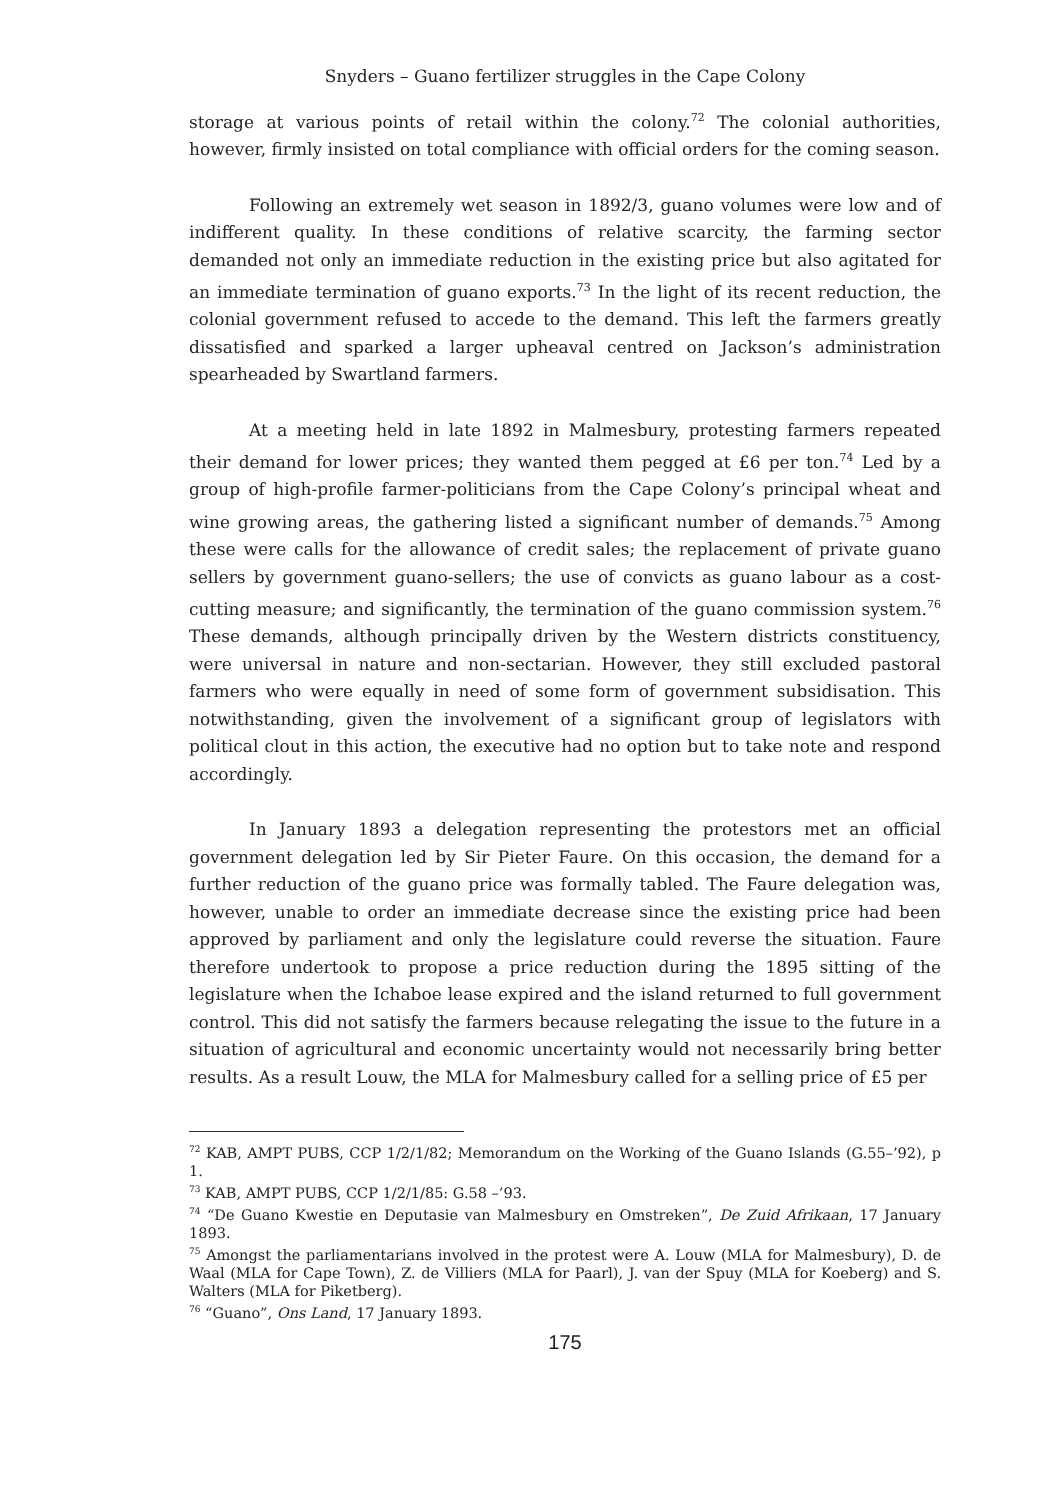Snyders – Guano fertilizer struggles in the Cape Colony
storage at various points of retail within the colony.<sup>72</sup> The colonial authorities, however, firmly insisted on total compliance with official orders for the coming season.
Following an extremely wet season in 1892/3, guano volumes were low and of indifferent quality. In these conditions of relative scarcity, the farming sector demanded not only an immediate reduction in the existing price but also agitated for an immediate termination of guano exports.<sup>73</sup> In the light of its recent reduction, the colonial government refused to accede to the demand. This left the farmers greatly dissatisfied and sparked a larger upheaval centred on Jackson’s administration spearheaded by Swartland farmers.
At a meeting held in late 1892 in Malmesbury, protesting farmers repeated their demand for lower prices; they wanted them pegged at £6 per ton.<sup>74</sup> Led by a group of high-profile farmer-politicians from the Cape Colony’s principal wheat and wine growing areas, the gathering listed a significant number of demands.<sup>75</sup> Among these were calls for the allowance of credit sales; the replacement of private guano sellers by government guano-sellers; the use of convicts as guano labour as a cost-cutting measure; and significantly, the termination of the guano commission system.<sup>76</sup> These demands, although principally driven by the Western districts constituency, were universal in nature and non-sectarian. However, they still excluded pastoral farmers who were equally in need of some form of government subsidisation. This notwithstanding, given the involvement of a significant group of legislators with political clout in this action, the executive had no option but to take note and respond accordingly.
In January 1893 a delegation representing the protestors met an official government delegation led by Sir Pieter Faure. On this occasion, the demand for a further reduction of the guano price was formally tabled. The Faure delegation was, however, unable to order an immediate decrease since the existing price had been approved by parliament and only the legislature could reverse the situation. Faure therefore undertook to propose a price reduction during the 1895 sitting of the legislature when the Ichaboe lease expired and the island returned to full government control. This did not satisfy the farmers because relegating the issue to the future in a situation of agricultural and economic uncertainty would not necessarily bring better results. As a result Louw, the MLA for Malmesbury called for a selling price of £5 per
<sup>72</sup> KAB, AMPT PUBS, CCP 1/2/1/82; Memorandum on the Working of the Guano Islands (G.55–’92), p 1.
<sup>73</sup> KAB, AMPT PUBS, CCP 1/2/1/85: G.58 –’93.
<sup>74</sup> “De Guano Kwestie en Deputasie van Malmesbury en Omstreken”, De Zuid Afrikaan, 17 January 1893.
<sup>75</sup> Amongst the parliamentarians involved in the protest were A. Louw (MLA for Malmesbury), D. de Waal (MLA for Cape Town), Z. de Villiers (MLA for Paarl), J. van der Spuy (MLA for Koeberg) and S. Walters (MLA for Piketberg).
<sup>76</sup> “Guano”, Ons Land, 17 January 1893.
175